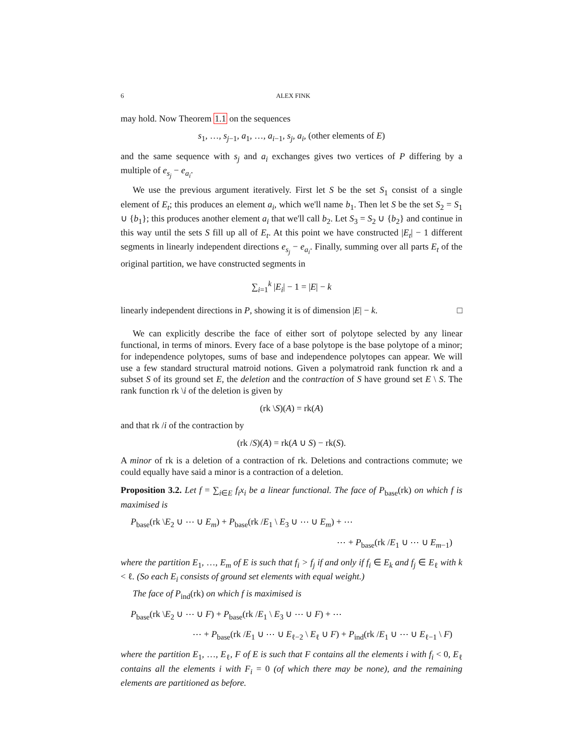6 ALEX FINK
may hold. Now Theorem 1.1 on the sequences
s<sub>1</sub>, …, s<sub>j−1</sub>, a<sub>1</sub>, …, a<sub>i−1</sub>, s<sub>j</sub>, a<sub>i</sub>, (other elements of E)
and the same sequence with s<sub>j</sub> and a<sub>i</sub> exchanges gives two vertices of P differing by a multiple of e<sub>s<sub>j</sub></sub> − e<sub>a<sub>i</sub></sub>.
We use the previous argument iteratively. First let S be the set S<sub>1</sub> consist of a single element of E<sub>t</sub>; this produces an element a<sub>i</sub>, which we'll name b<sub>1</sub>. Then let S be the set S<sub>2</sub> = S<sub>1</sub> ∪ {b<sub>1</sub>}; this produces another element a<sub>i</sub> that we'll call b<sub>2</sub>. Let S<sub>3</sub> = S<sub>2</sub> ∪ {b<sub>2</sub>} and continue in this way until the sets S fill up all of E<sub>t</sub>. At this point we have constructed |E<sub>t</sub>| − 1 different segments in linearly independent directions e<sub>s<sub>j</sub></sub> − e<sub>a<sub>i</sub></sub>. Finally, summing over all parts E<sub>t</sub> of the original partition, we have constructed segments in
∑<sub>i=1</sub><sup>k</sup> |E<sub>i</sub>| − 1 = |E| − k
linearly independent directions in P, showing it is of dimension |E| − k. □
We can explicitly describe the face of either sort of polytope selected by any linear functional, in terms of minors. Every face of a base polytope is the base polytope of a minor; for independence polytopes, sums of base and independence polytopes can appear. We will use a few standard structural matroid notions. Given a polymatroid rank function rk and a subset S of its ground set E, the deletion and the contraction of S have ground set E \ S. The rank function rk \i of the deletion is given by
(rk \S)(A) = rk(A)
and that rk /i of the contraction by
(rk /S)(A) = rk(A ∪ S) − rk(S).
A minor of rk is a deletion of a contraction of rk. Deletions and contractions commute; we could equally have said a minor is a contraction of a deletion.
Proposition 3.2. Let f = ∑<sub>i∈E</sub> f<sub>i</sub>x<sub>i</sub> be a linear functional. The face of P<sub>base</sub>(rk) on which f is maximised is
P<sub>base</sub>(rk \E<sub>2</sub> ∪ ⋯ ∪ E<sub>m</sub>) + P<sub>base</sub>(rk /E<sub>1</sub> \ E<sub>3</sub> ∪ ⋯ ∪ E<sub>m</sub>) + ⋯
⋯ + P<sub>base</sub>(rk /E<sub>1</sub> ∪ ⋯ ∪ E<sub>m−1</sub>)
where the partition E<sub>1</sub>, …, E<sub>m</sub> of E is such that f<sub>i</sub> > f<sub>j</sub> if and only if f<sub>i</sub> ∈ E<sub>k</sub> and f<sub>j</sub> ∈ E<sub>ℓ</sub> with k < ℓ. (So each E<sub>i</sub> consists of ground set elements with equal weight.)
The face of P<sub>ind</sub>(rk) on which f is maximised is
P<sub>base</sub>(rk \E<sub>2</sub> ∪ ⋯ ∪ F) + P<sub>base</sub>(rk /E<sub>1</sub> \ E<sub>3</sub> ∪ ⋯ ∪ F) + ⋯
⋯ + P<sub>base</sub>(rk /E<sub>1</sub> ∪ ⋯ ∪ E<sub>ℓ−2</sub> \ E<sub>ℓ</sub> ∪ F) + P<sub>ind</sub>(rk /E<sub>1</sub> ∪ ⋯ ∪ E<sub>ℓ−1</sub> \ F)
where the partition E<sub>1</sub>, …, E<sub>ℓ</sub>, F of E is such that F contains all the elements i with f<sub>i</sub> < 0, E<sub>ℓ</sub> contains all the elements i with F<sub>i</sub> = 0 (of which there may be none), and the remaining elements are partitioned as before.